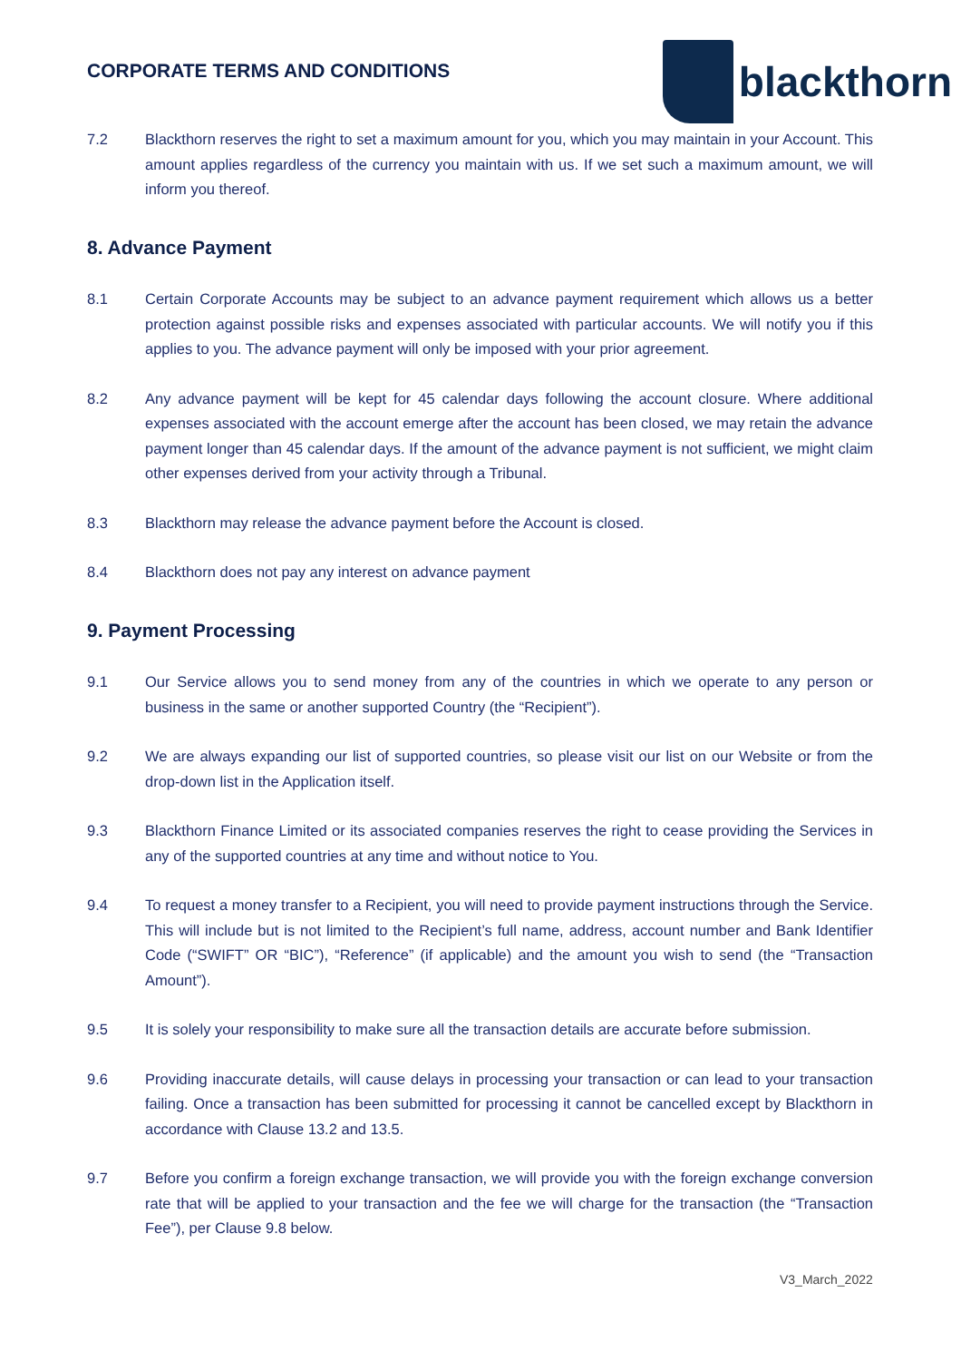CORPORATE TERMS AND CONDITIONS
blackthorn
7.2 Blackthorn reserves the right to set a maximum amount for you, which you may maintain in your Account. This amount applies regardless of the currency you maintain with us. If we set such a maximum amount, we will inform you thereof.
8. Advance Payment
8.1 Certain Corporate Accounts may be subject to an advance payment requirement which allows us a better protection against possible risks and expenses associated with particular accounts. We will notify you if this applies to you. The advance payment will only be imposed with your prior agreement.
8.2 Any advance payment will be kept for 45 calendar days following the account closure. Where additional expenses associated with the account emerge after the account has been closed, we may retain the advance payment longer than 45 calendar days. If the amount of the advance payment is not sufficient, we might claim other expenses derived from your activity through a Tribunal.
8.3 Blackthorn may release the advance payment before the Account is closed.
8.4 Blackthorn does not pay any interest on advance payment
9. Payment Processing
9.1 Our Service allows you to send money from any of the countries in which we operate to any person or business in the same or another supported Country (the “Recipient”).
9.2 We are always expanding our list of supported countries, so please visit our list on our Website or from the drop-down list in the Application itself.
9.3 Blackthorn Finance Limited or its associated companies reserves the right to cease providing the Services in any of the supported countries at any time and without notice to You.
9.4 To request a money transfer to a Recipient, you will need to provide payment instructions through the Service. This will include but is not limited to the Recipient’s full name, address, account number and Bank Identifier Code (“SWIFT” OR “BIC”), “Reference” (if applicable) and the amount you wish to send (the “Transaction Amount”).
9.5 It is solely your responsibility to make sure all the transaction details are accurate before submission.
9.6 Providing inaccurate details, will cause delays in processing your transaction or can lead to your transaction failing. Once a transaction has been submitted for processing it cannot be cancelled except by Blackthorn in accordance with Clause 13.2 and 13.5.
9.7 Before you confirm a foreign exchange transaction, we will provide you with the foreign exchange conversion rate that will be applied to your transaction and the fee we will charge for the transaction (the “Transaction Fee”), per Clause 9.8 below.
V3_March_2022